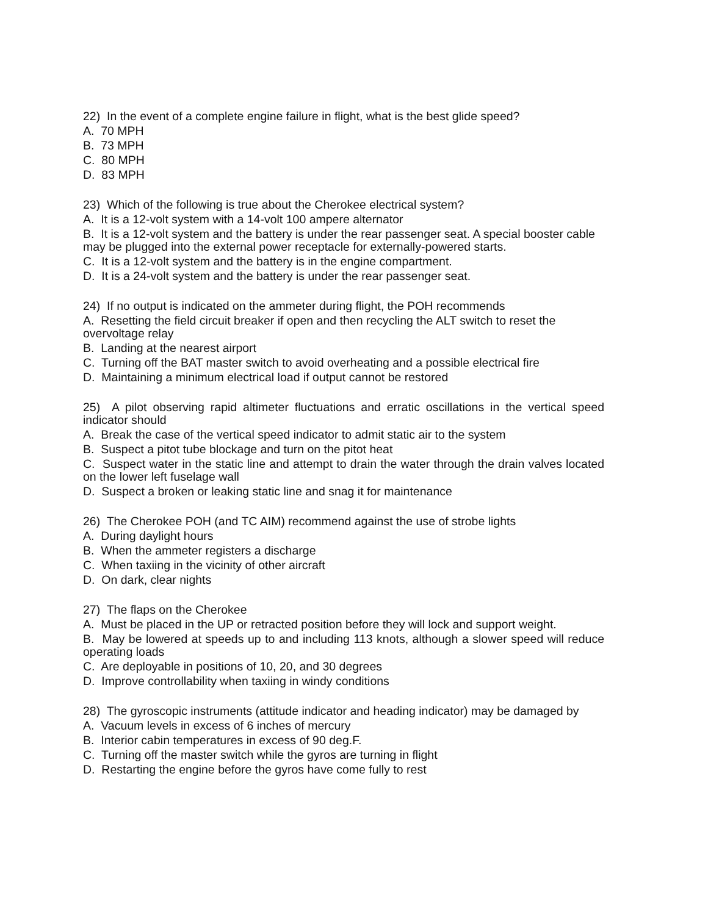22) In the event of a complete engine failure in flight, what is the best glide speed?
A. 70 MPH
B. 73 MPH
C. 80 MPH
D. 83 MPH
23) Which of the following is true about the Cherokee electrical system?
A. It is a 12-volt system with a 14-volt 100 ampere alternator
B. It is a 12-volt system and the battery is under the rear passenger seat. A special booster cable may be plugged into the external power receptacle for externally-powered starts.
C. It is a 12-volt system and the battery is in the engine compartment.
D. It is a 24-volt system and the battery is under the rear passenger seat.
24) If no output is indicated on the ammeter during flight, the POH recommends
A. Resetting the field circuit breaker if open and then recycling the ALT switch to reset the overvoltage relay
B. Landing at the nearest airport
C. Turning off the BAT master switch to avoid overheating and a possible electrical fire
D. Maintaining a minimum electrical load if output cannot be restored
25) A pilot observing rapid altimeter fluctuations and erratic oscillations in the vertical speed indicator should
A. Break the case of the vertical speed indicator to admit static air to the system
B. Suspect a pitot tube blockage and turn on the pitot heat
C. Suspect water in the static line and attempt to drain the water through the drain valves located on the lower left fuselage wall
D. Suspect a broken or leaking static line and snag it for maintenance
26) The Cherokee POH (and TC AIM) recommend against the use of strobe lights
A. During daylight hours
B. When the ammeter registers a discharge
C. When taxiing in the vicinity of other aircraft
D. On dark, clear nights
27) The flaps on the Cherokee
A. Must be placed in the UP or retracted position before they will lock and support weight.
B. May be lowered at speeds up to and including 113 knots, although a slower speed will reduce operating loads
C. Are deployable in positions of 10, 20, and 30 degrees
D. Improve controllability when taxiing in windy conditions
28) The gyroscopic instruments (attitude indicator and heading indicator) may be damaged by
A. Vacuum levels in excess of 6 inches of mercury
B. Interior cabin temperatures in excess of 90 deg.F.
C. Turning off the master switch while the gyros are turning in flight
D. Restarting the engine before the gyros have come fully to rest